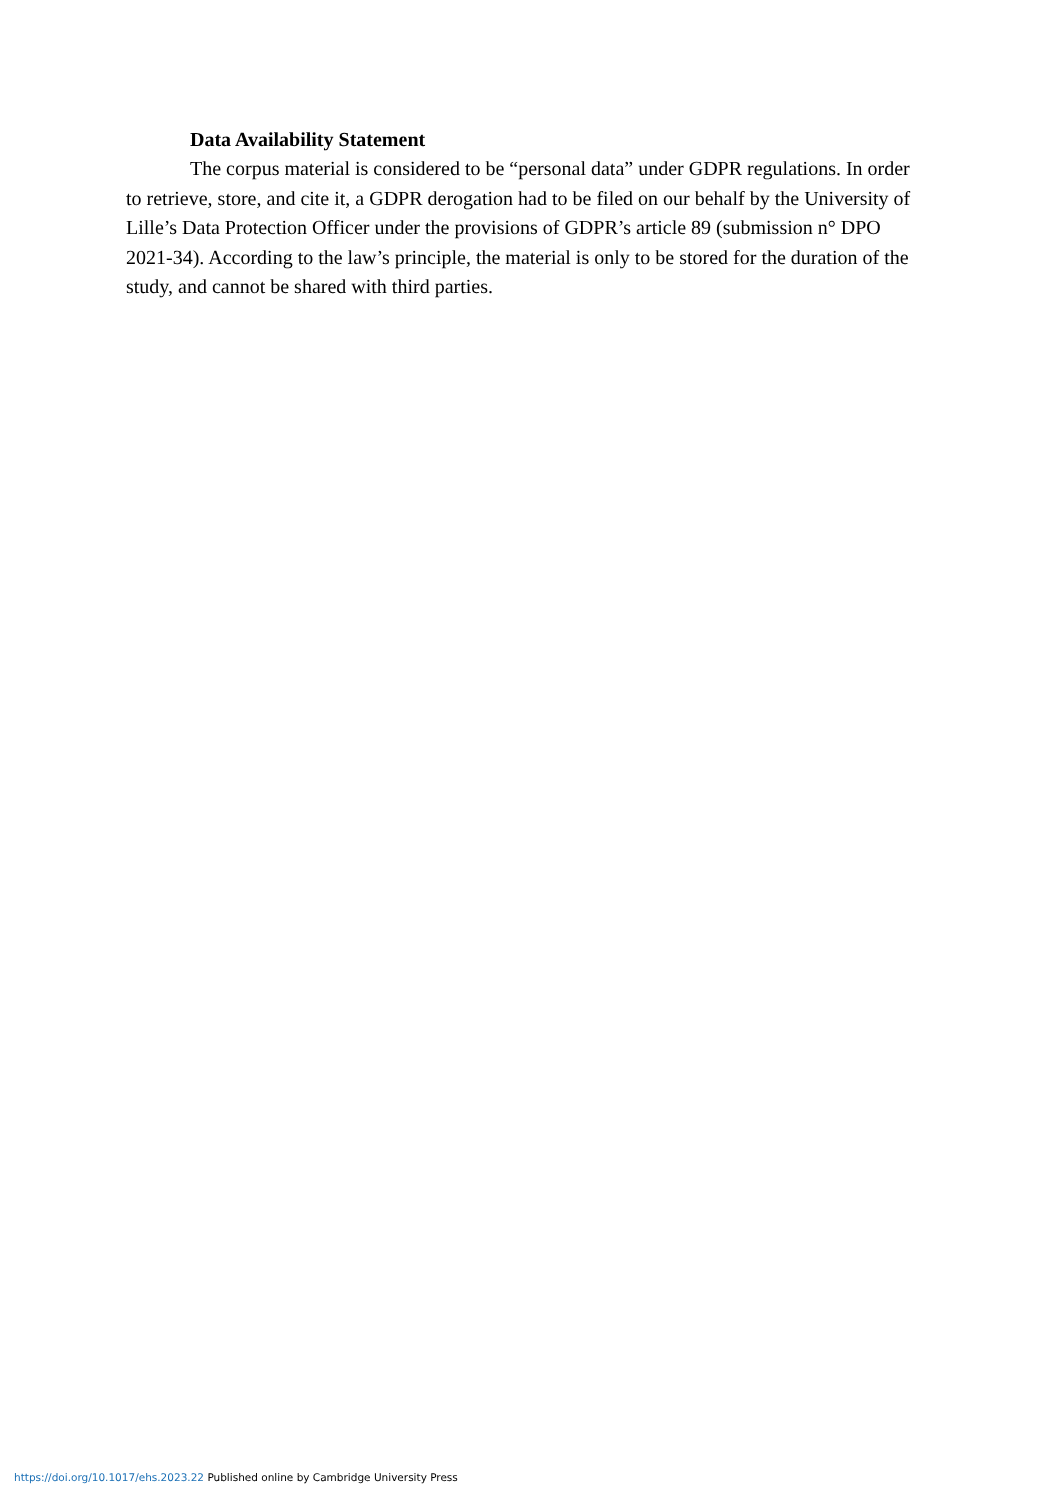Data Availability Statement
The corpus material is considered to be “personal data” under GDPR regulations. In order to retrieve, store, and cite it, a GDPR derogation had to be filed on our behalf by the University of Lille’s Data Protection Officer under the provisions of GDPR’s article 89 (submission n° DPO 2021-34). According to the law’s principle, the material is only to be stored for the duration of the study, and cannot be shared with third parties.
https://doi.org/10.1017/ehs.2023.22 Published online by Cambridge University Press